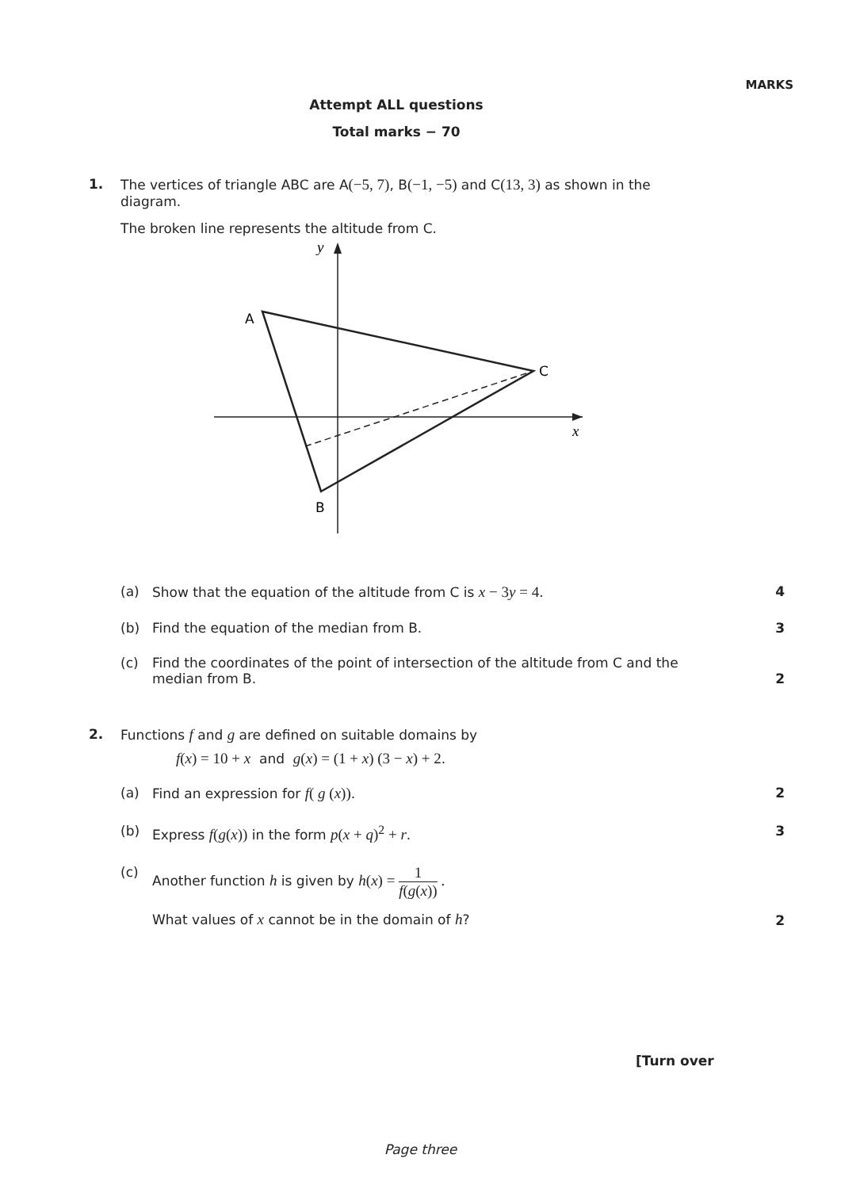MARKS
Attempt ALL questions
Total marks − 70
1. The vertices of triangle ABC are A(−5, 7), B(−1, −5) and C(13, 3) as shown in the diagram.
The broken line represents the altitude from C.
y
x
A
C
B
(a) Show that the equation of the altitude from C is x − 3y = 4. 4
(b) Find the equation of the median from B. 3
(c)
Find the coordinates of the point of intersection of the altitude from C and the median from B.
2
2. Functions f and g are defined on suitable domains by
f(x) = 10 + x and g(x) = (1 + x) (3 − x) + 2.
(a) Find an expression for f( g (x)). 2
(b) Express f(g(x)) in the form p(x + q)<sup>2</sup> + r. 3
(c) Another function h is given by h(x) = 1 f(g(x)) .
What values of x cannot be in the domain of h?
2
[Turn over
Page three